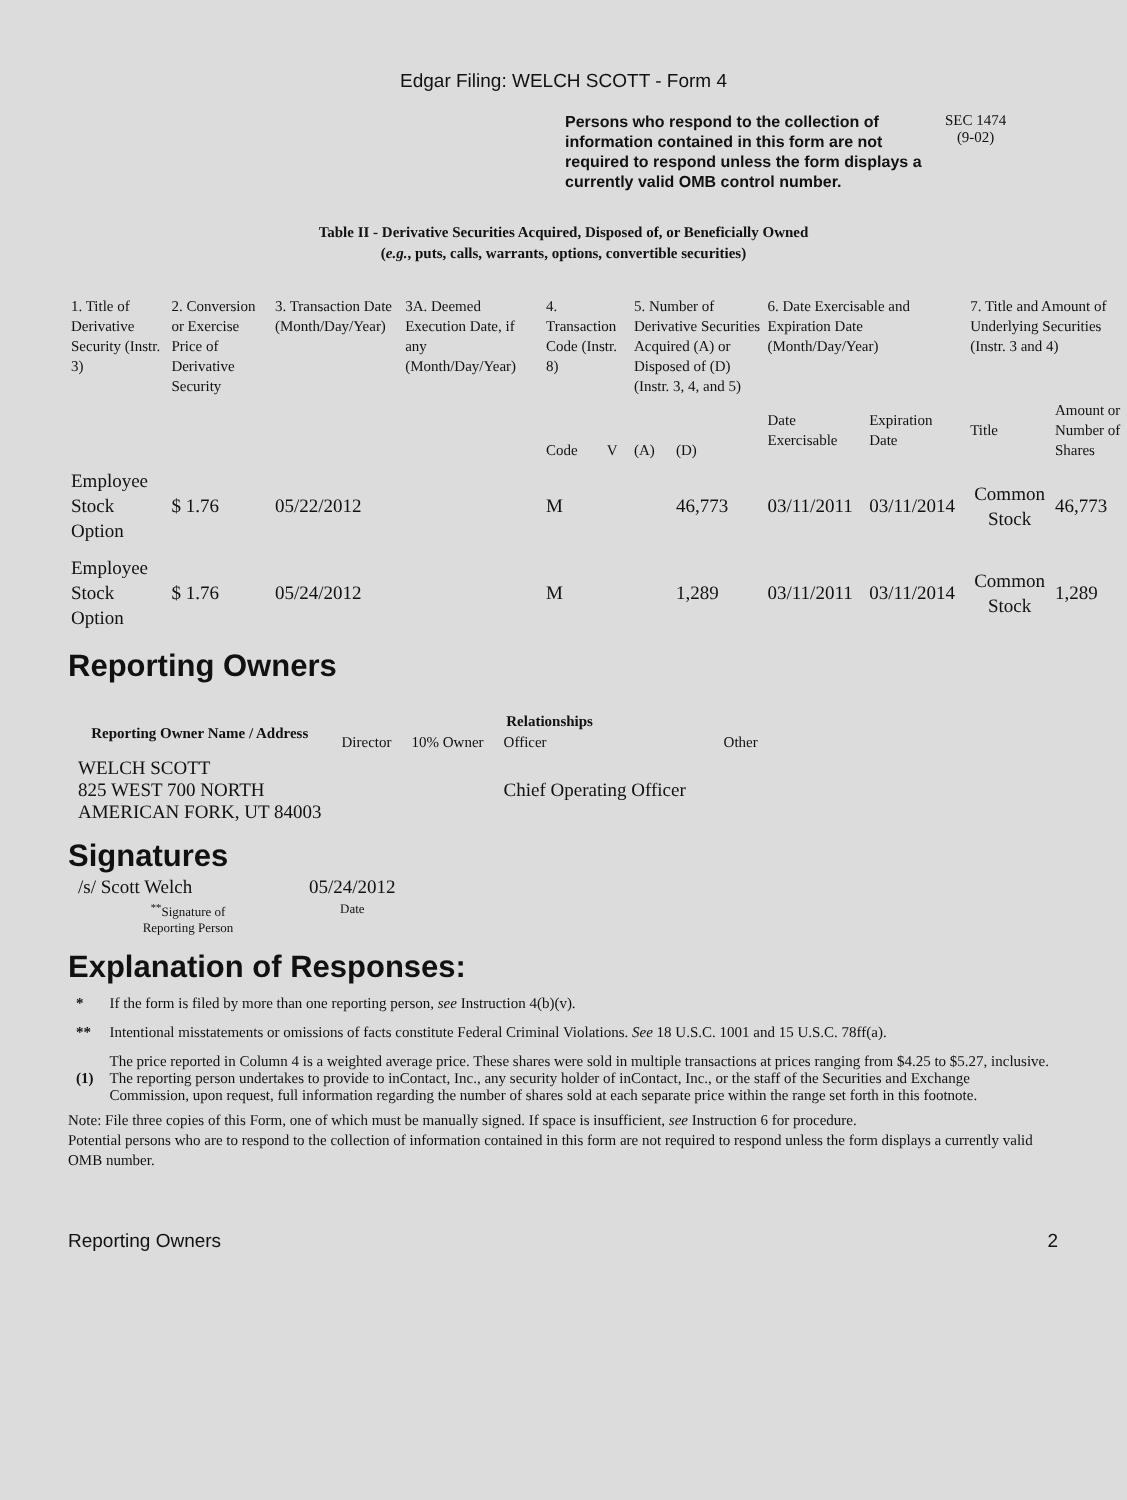Edgar Filing: WELCH SCOTT - Form 4
Persons who respond to the collection of information contained in this form are not required to respond unless the form displays a currently valid OMB control number.
SEC 1474
(9-02)
Table II - Derivative Securities Acquired, Disposed of, or Beneficially Owned
(e.g., puts, calls, warrants, options, convertible securities)
| 1. Title of Derivative Security (Instr. 3) | 2. Conversion or Exercise Price of Derivative Security | 3. Transaction Date (Month/Day/Year) | 3A. Deemed Execution Date, if any (Month/Day/Year) | 4. Transaction Code (Instr. 8) | | 5. Number of Derivative Securities Acquired (A) or Disposed of (D) (Instr. 3, 4, and 5) | | 6. Date Exercisable and Expiration Date (Month/Day/Year) | | 7. Title and Amount of Underlying Securities (Instr. 3 and 4) | |
| | | | | Code | V | (A) | (D) | Date Exercisable | Expiration Date | Title | Amount or Number of Shares |
| Employee Stock Option | $ 1.76 | 05/22/2012 | | M | | | 46,773 | 03/11/2011 | 03/11/2014 | Common Stock | 46,773 |
| Employee Stock Option | $ 1.76 | 05/24/2012 | | M | | | 1,289 | 03/11/2011 | 03/11/2014 | Common Stock | 1,289 |
Reporting Owners
| Reporting Owner Name / Address | Relationships | | | |
| --- | --- | --- | --- | --- |
| | Director | 10% Owner | Officer | Other |
| WELCH SCOTT 825 WEST 700 NORTH AMERICAN FORK, UT 84003 | | | Chief Operating Officer | |
Signatures
| /s/ Scott Welch | 05/24/2012 |
| <sup>**</sup> Signature of Reporting Person | Date |
Explanation of Responses:
| * | If the form is filed by more than one reporting person, see Instruction 4(b)(v). |
| ** | Intentional misstatements or omissions of facts constitute Federal Criminal Violations. See 18 U.S.C. 1001 and 15 U.S.C. 78ff(a). |
| (1) | The price reported in Column 4 is a weighted average price. These shares were sold in multiple transactions at prices ranging from $4.25 to $5.27, inclusive. The reporting person undertakes to provide to inContact, Inc., any security holder of inContact, Inc., or the staff of the Securities and Exchange Commission, upon request, full information regarding the number of shares sold at each separate price within the range set forth in this footnote. |
Note: File three copies of this Form, one of which must be manually signed. If space is insufficient, see Instruction 6 for procedure.
Potential persons who are to respond to the collection of information contained in this form are not required to respond unless the form displays a currently valid OMB number.
Reporting Owners 2